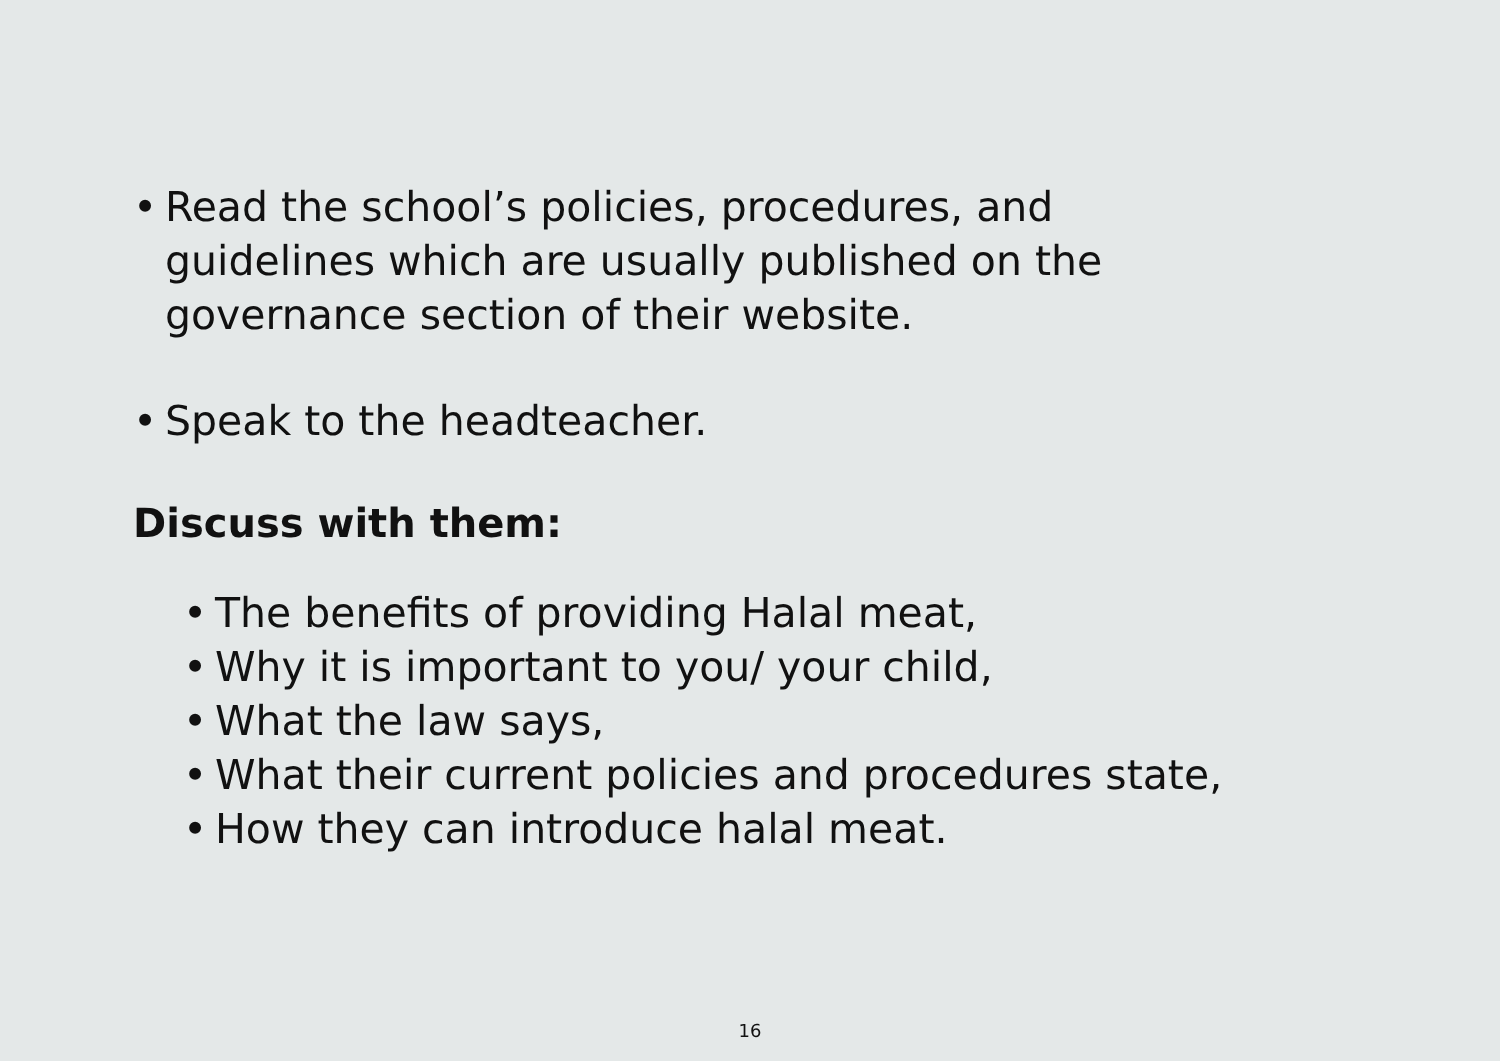• Read the school’s policies, procedures, and
guidelines which are usually published on the
governance section of their website.
• Speak to the headteacher.
Discuss with them:
• The benefits of providing Halal meat,
• Why it is important to you/ your child,
• What the law says,
• What their current policies and procedures state,
• How they can introduce halal meat.
16